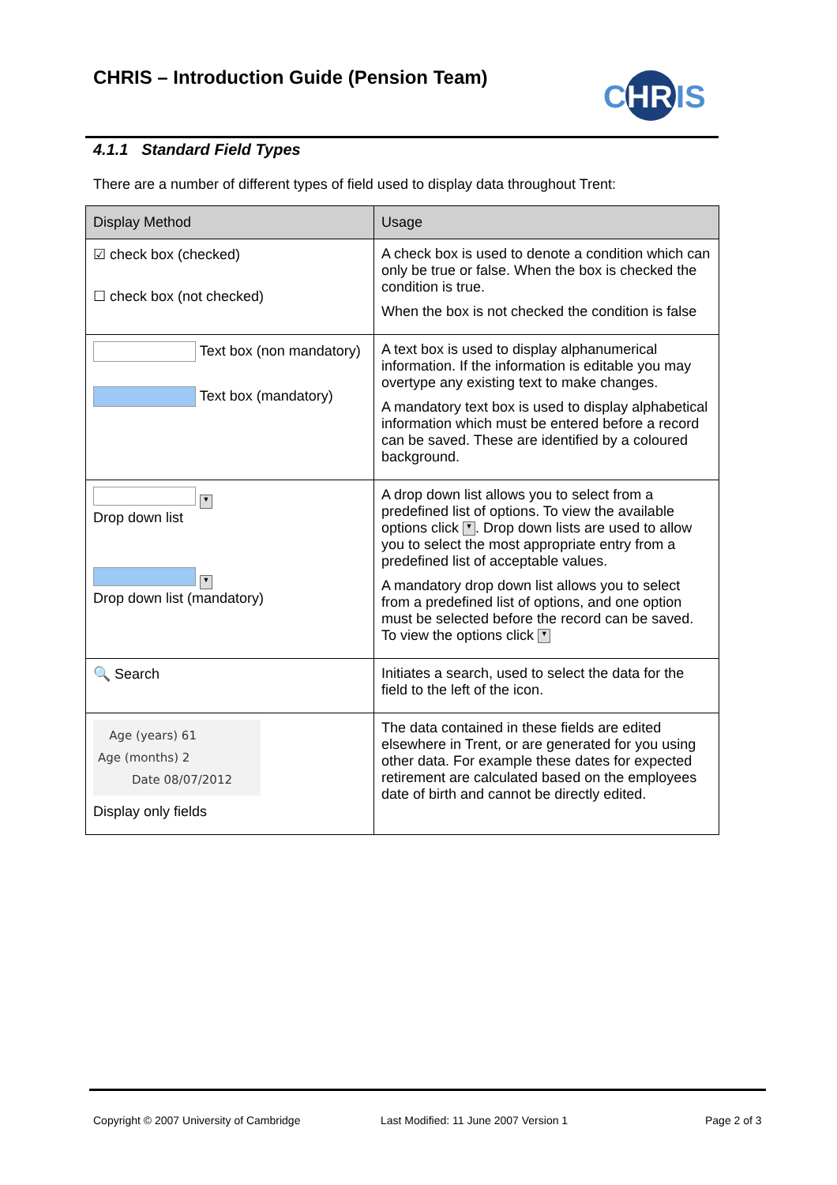CHRIS – Introduction Guide (Pension Team)
C
HR
IS
4.1.1 Standard Field Types
There are a number of different types of field used to display data throughout Trent:
| Display Method | Usage |
| --- | --- |
| ☑ check box (checked) ☐ check box (not checked) | A check box is used to denote a condition which can only be true or false. When the box is checked the condition is true. When the box is not checked the condition is false |
| Text box (non mandatory) Text box (mandatory) | A text box is used to display alphanumerical information. If the information is editable you may overtype any existing text to make changes. A mandatory text box is used to display alphabetical information which must be entered before a record can be saved. These are identified by a coloured background. |
| ▼ Drop down list ▼ Drop down list (mandatory) | A drop down list allows you to select from a predefined list of options. To view the available options click ▼ . Drop down lists are used to allow you to select the most appropriate entry from a predefined list of acceptable values. A mandatory drop down list allows you to select from a predefined list of options, and one option must be selected before the record can be saved. To view the options click ▼ |
| 🔍 Search | Initiates a search, used to select the data for the field to the left of the icon. |
| Age (years) 61 Age (months) 2 Date 08/07/2012 Display only fields | The data contained in these fields are edited elsewhere in Trent, or are generated for you using other data. For example these dates for expected retirement are calculated based on the employees date of birth and cannot be directly edited. |
Copyright © 2007 University of Cambridge
Last Modified: 11 June 2007 Version 1
Page 2 of 3